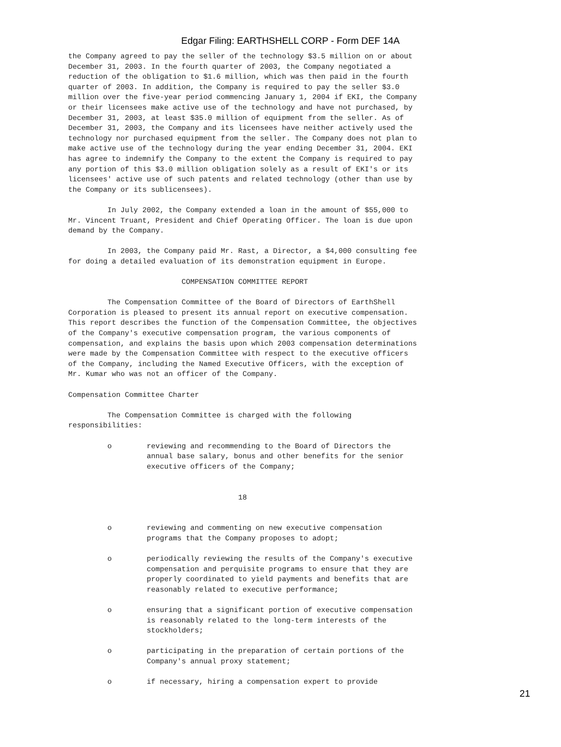Edgar Filing: EARTHSHELL CORP - Form DEF 14A
the Company agreed to pay the seller of the technology $3.5 million on or about
December 31, 2003. In the fourth quarter of 2003, the Company negotiated a
reduction of the obligation to $1.6 million, which was then paid in the fourth
quarter of 2003. In addition, the Company is required to pay the seller $3.0
million over the five-year period commencing January 1, 2004 if EKI, the Company
or their licensees make active use of the technology and have not purchased, by
December 31, 2003, at least $35.0 million of equipment from the seller. As of
December 31, 2003, the Company and its licensees have neither actively used the
technology nor purchased equipment from the seller. The Company does not plan to
make active use of the technology during the year ending December 31, 2004. EKI
has agree to indemnify the Company to the extent the Company is required to pay
any portion of this $3.0 million obligation solely as a result of EKI's or its
licensees' active use of such patents and related technology (other than use by
the Company or its sublicensees).

         In July 2002, the Company extended a loan in the amount of $55,000 to
Mr. Vincent Truant, President and Chief Operating Officer. The loan is due upon
demand by the Company.

         In 2003, the Company paid Mr. Rast, a Director, a $4,000 consulting fee
for doing a detailed evaluation of its demonstration equipment in Europe.

                          COMPENSATION COMMITTEE REPORT

         The Compensation Committee of the Board of Directors of EarthShell
Corporation is pleased to present its annual report on executive compensation.
This report describes the function of the Compensation Committee, the objectives
of the Company's executive compensation program, the various components of
compensation, and explains the basis upon which 2003 compensation determinations
were made by the Compensation Committee with respect to the executive officers
of the Company, including the Named Executive Officers, with the exception of
Mr. Kumar who was not an officer of the Company.

Compensation Committee Charter

         The Compensation Committee is charged with the following
responsibilities:

         o        reviewing and recommending to the Board of Directors the
                  annual base salary, bonus and other benefits for the senior
                  executive officers of the Company;


                                       18


         o        reviewing and commenting on new executive compensation
                  programs that the Company proposes to adopt;

         o        periodically reviewing the results of the Company's executive
                  compensation and perquisite programs to ensure that they are
                  properly coordinated to yield payments and benefits that are
                  reasonably related to executive performance;

         o        ensuring that a significant portion of executive compensation
                  is reasonably related to the long-term interests of the
                  stockholders;

         o        participating in the preparation of certain portions of the
                  Company's annual proxy statement;

         o        if necessary, hiring a compensation expert to provide
21